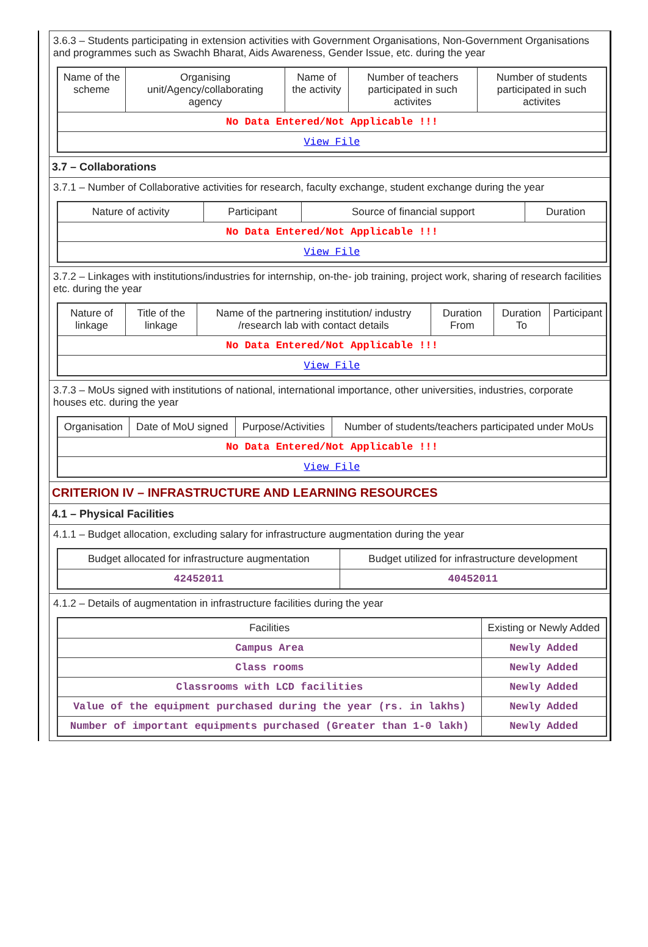3.6.3 – Students participating in extension activities with Government Organisations, Non-Government Organisations and programmes such as Swachh Bharat, Aids Awareness, Gender Issue, etc. during the year
| Name of the scheme | Organising unit/Agency/collaborating agency | Name of the activity | Number of teachers participated in such activites | Number of students participated in such activites |
| --- | --- | --- | --- | --- |
| No Data Entered/Not Applicable !!! | | | | |
| View File | | | | |
3.7 – Collaborations
3.7.1 – Number of Collaborative activities for research, faculty exchange, student exchange during the year
| Nature of activity | Participant | Source of financial support | Duration |
| --- | --- | --- | --- |
| No Data Entered/Not Applicable !!! | | | |
| View File | | | |
3.7.2 – Linkages with institutions/industries for internship, on-the- job training, project work, sharing of research facilities etc. during the year
| Nature of linkage | Title of the linkage | Name of the partnering institution/ industry /research lab with contact details | Duration From | Duration To | Participant |
| --- | --- | --- | --- | --- | --- |
| No Data Entered/Not Applicable !!! | | | | | |
| View File | | | | | |
3.7.3 – MoUs signed with institutions of national, international importance, other universities, industries, corporate houses etc. during the year
| Organisation | Date of MoU signed | Purpose/Activities | Number of students/teachers participated under MoUs |
| --- | --- | --- | --- |
| No Data Entered/Not Applicable !!! | | | |
| View File | | | |
CRITERION IV – INFRASTRUCTURE AND LEARNING RESOURCES
4.1 – Physical Facilities
4.1.1 – Budget allocation, excluding salary for infrastructure augmentation during the year
| Budget allocated for infrastructure augmentation | Budget utilized for infrastructure development |
| --- | --- |
| 42452011 | 40452011 |
4.1.2 – Details of augmentation in infrastructure facilities during the year
| Facilities | Existing or Newly Added |
| --- | --- |
| Campus Area | Newly Added |
| Class rooms | Newly Added |
| Classrooms with LCD facilities | Newly Added |
| Value of the equipment purchased during the year (rs. in lakhs) | Newly Added |
| Number of important equipments purchased (Greater than 1-0 lakh) | Newly Added |